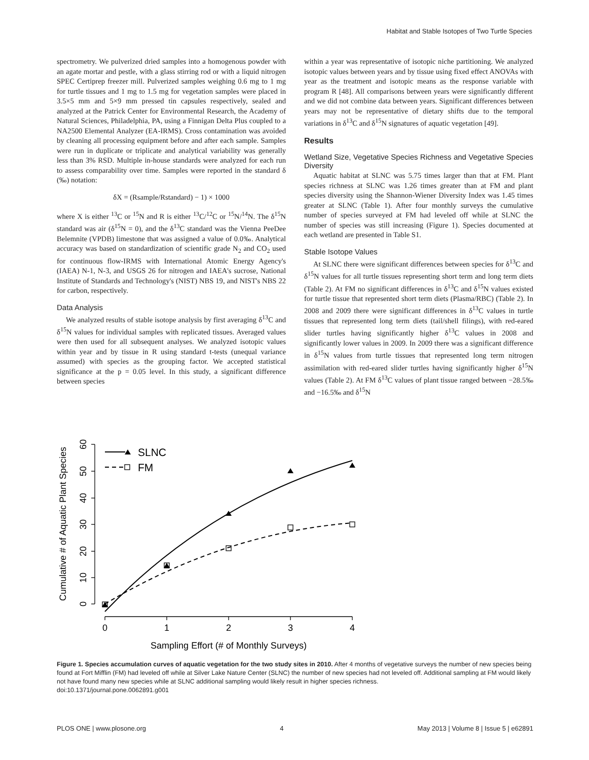Habitat and Stable Isotopes of Two Turtle Species
spectrometry. We pulverized dried samples into a homogenous powder with an agate mortar and pestle, with a glass stirring rod or with a liquid nitrogen SPEC Certiprep freezer mill. Pulverized samples weighing 0.6 mg to 1 mg for turtle tissues and 1 mg to 1.5 mg for vegetation samples were placed in 3.5×5 mm and 5×9 mm pressed tin capsules respectively, sealed and analyzed at the Patrick Center for Environmental Research, the Academy of Natural Sciences, Philadelphia, PA, using a Finnigan Delta Plus coupled to a NA2500 Elemental Analyzer (EA-IRMS). Cross contamination was avoided by cleaning all processing equipment before and after each sample. Samples were run in duplicate or triplicate and analytical variability was generally less than 3% RSD. Multiple in-house standards were analyzed for each run to assess comparability over time. Samples were reported in the standard δ (‰) notation:
δX = (Rsample/Rstandard) − 1) × 1000
where X is either <sup>13</sup>C or <sup>15</sup>N and R is either <sup>13</sup>C/<sup>12</sup>C or <sup>15</sup>N/<sup>14</sup>N. The δ<sup>15</sup>N standard was air (δ<sup>15</sup>N = 0), and the δ<sup>13</sup>C standard was the Vienna PeeDee Belemnite (VPDB) limestone that was assigned a value of 0.0‰. Analytical accuracy was based on standardization of scientific grade N<sub>2</sub> and CO<sub>2</sub> used for continuous flow-IRMS with International Atomic Energy Agency's (IAEA) N-1, N-3, and USGS 26 for nitrogen and IAEA's sucrose, National Institute of Standards and Technology's (NIST) NBS 19, and NIST's NBS 22 for carbon, respectively.
Data Analysis
We analyzed results of stable isotope analysis by first averaging δ<sup>13</sup>C and δ<sup>15</sup>N values for individual samples with replicated tissues. Averaged values were then used for all subsequent analyses. We analyzed isotopic values within year and by tissue in R using standard t-tests (unequal variance assumed) with species as the grouping factor. We accepted statistical significance at the p = 0.05 level. In this study, a significant difference between species
within a year was representative of isotopic niche partitioning. We analyzed isotopic values between years and by tissue using fixed effect ANOVAs with year as the treatment and isotopic means as the response variable with program R [48]. All comparisons between years were significantly different and we did not combine data between years. Significant differences between years may not be representative of dietary shifts due to the temporal variations in δ<sup>13</sup>C and δ<sup>15</sup>N signatures of aquatic vegetation [49].
Results
Wetland Size, Vegetative Species Richness and Vegetative Species Diversity
Aquatic habitat at SLNC was 5.75 times larger than that at FM. Plant species richness at SLNC was 1.26 times greater than at FM and plant species diversity using the Shannon-Wiener Diversity Index was 1.45 times greater at SLNC (Table 1). After four monthly surveys the cumulative number of species surveyed at FM had leveled off while at SLNC the number of species was still increasing (Figure 1). Species documented at each wetland are presented in Table S1.
Stable Isotope Values
At SLNC there were significant differences between species for δ<sup>13</sup>C and δ<sup>15</sup>N values for all turtle tissues representing short term and long term diets (Table 2). At FM no significant differences in δ<sup>13</sup>C and δ<sup>15</sup>N values existed for turtle tissue that represented short term diets (Plasma/RBC) (Table 2). In 2008 and 2009 there were significant differences in δ<sup>13</sup>C values in turtle tissues that represented long term diets (tail/shell filings), with red-eared slider turtles having significantly higher δ<sup>13</sup>C values in 2008 and significantly lower values in 2009. In 2009 there was a significant difference in δ<sup>15</sup>N values from turtle tissues that represented long term nitrogen assimilation with red-eared slider turtles having significantly higher δ<sup>15</sup>N values (Table 2). At FM δ<sup>13</sup>C values of plant tissue ranged between −28.5‰ and −16.5‰ and δ<sup>15</sup>N
0
1
2
3
4
Sampling Effort (# of Monthly Surveys)
0
10
20
30
40
50
60
Cumulative # of Aquatic Plant Species
SLNC
FM
Figure 1. Species accumulation curves of aquatic vegetation for the two study sites in 2010. After 4 months of vegetative surveys the number of new species being found at Fort Mifflin (FM) had leveled off while at Silver Lake Nature Center (SLNC) the number of new species had not leveled off. Additional sampling at FM would likely not have found many new species while at SLNC additional sampling would likely result in higher species richness.
doi:10.1371/journal.pone.0062891.g001
PLOS ONE | www.plosone.org 4 May 2013 | Volume 8 | Issue 5 | e62891